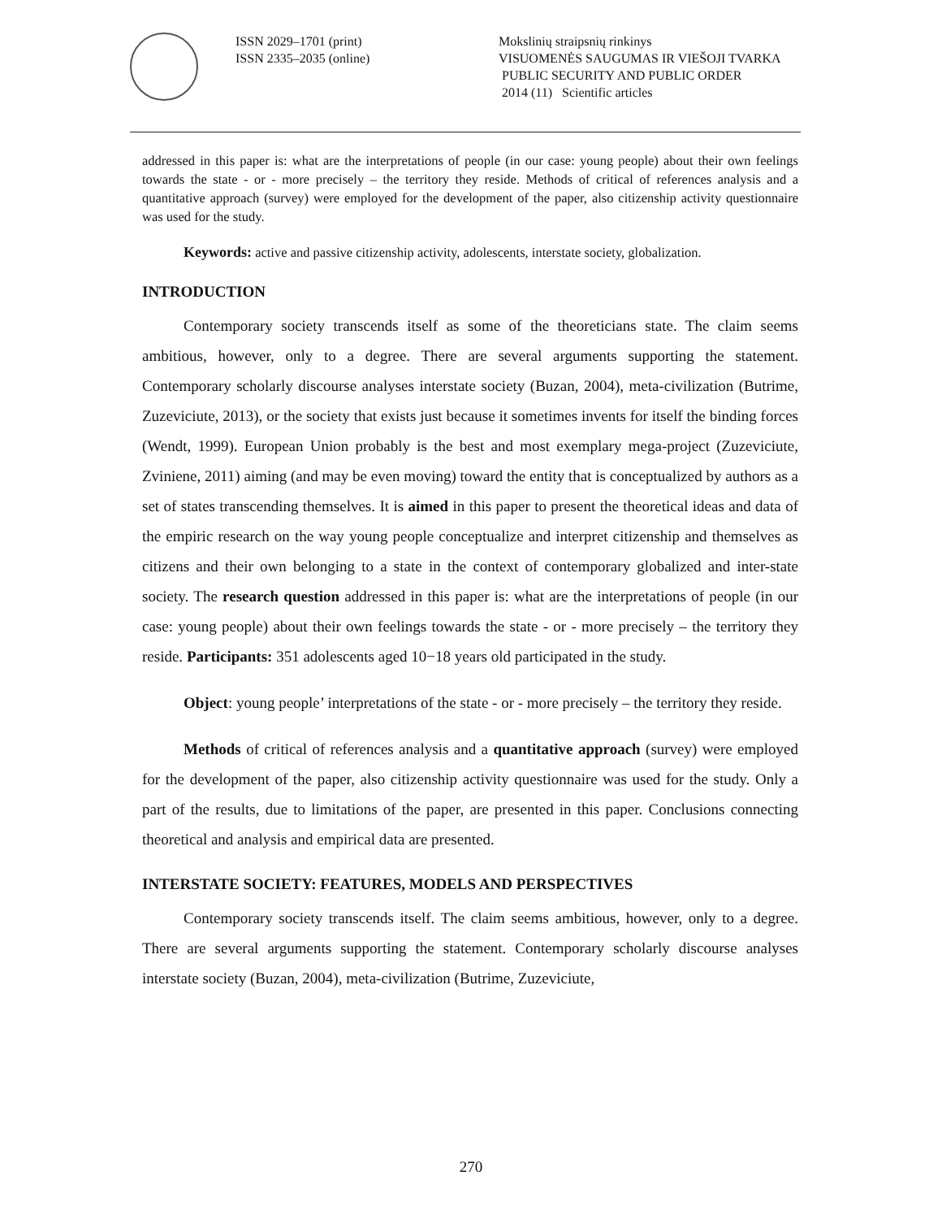ISSN 2029–1701 (print)
ISSN 2335–2035 (online)
Mokslinių straipsnių rinkinys
VISUOMENĖS SAUGUMAS IR VIEŠOJI TVARKA
PUBLIC SECURITY AND PUBLIC ORDER
2014 (11) Scientific articles
addressed in this paper is: what are the interpretations of people (in our case: young people) about their own feelings towards the state - or - more precisely – the territory they reside. Methods of critical of references analysis and a quantitative approach (survey) were employed for the development of the paper, also citizenship activity questionnaire was used for the study.
Keywords: active and passive citizenship activity, adolescents, interstate society, globalization.
INTRODUCTION
Contemporary society transcends itself as some of the theoreticians state. The claim seems ambitious, however, only to a degree. There are several arguments supporting the statement. Contemporary scholarly discourse analyses interstate society (Buzan, 2004), meta-civilization (Butrime, Zuzeviciute, 2013), or the society that exists just because it sometimes invents for itself the binding forces (Wendt, 1999). European Union probably is the best and most exemplary mega-project (Zuzeviciute, Zviniene, 2011) aiming (and may be even moving) toward the entity that is conceptualized by authors as a set of states transcending themselves. It is aimed in this paper to present the theoretical ideas and data of the empiric research on the way young people conceptualize and interpret citizenship and themselves as citizens and their own belonging to a state in the context of contemporary globalized and inter-state society. The research question addressed in this paper is: what are the interpretations of people (in our case: young people) about their own feelings towards the state - or - more precisely – the territory they reside. Participants: 351 adolescents aged 10−18 years old participated in the study.
Object: young people’ interpretations of the state - or - more precisely – the territory they reside.
Methods of critical of references analysis and a quantitative approach (survey) were employed for the development of the paper, also citizenship activity questionnaire was used for the study. Only a part of the results, due to limitations of the paper, are presented in this paper. Conclusions connecting theoretical and analysis and empirical data are presented.
INTERSTATE SOCIETY: FEATURES, MODELS AND PERSPECTIVES
Contemporary society transcends itself. The claim seems ambitious, however, only to a degree. There are several arguments supporting the statement. Contemporary scholarly discourse analyses interstate society (Buzan, 2004), meta-civilization (Butrime, Zuzeviciute,
270